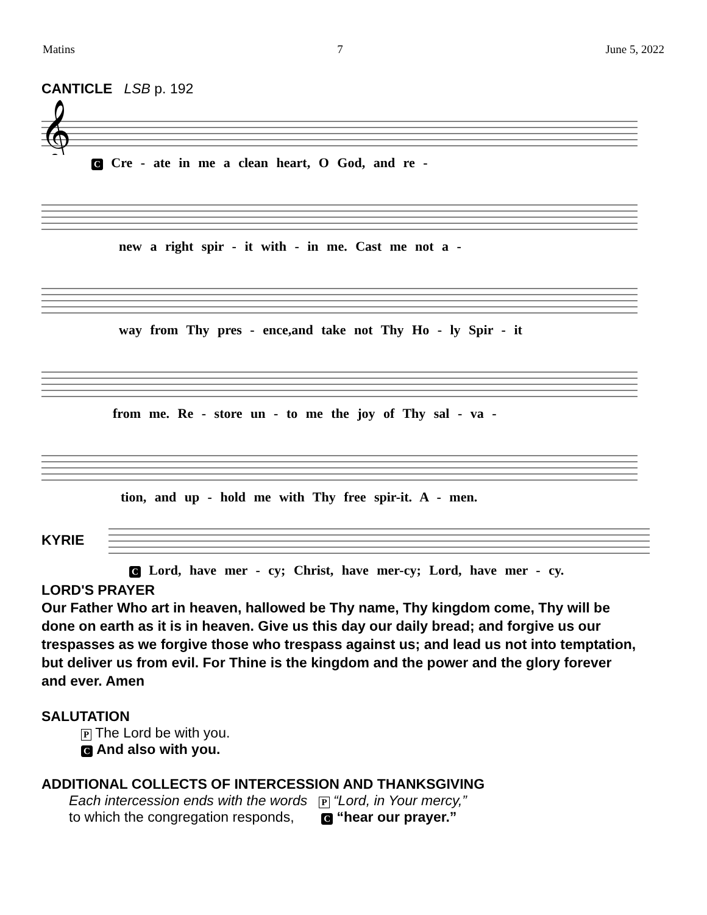Matins 7 June 5, 2022
CANTICLE LSB p. 192
𝄞
C Cre - ate in me a clean heart, O God, and re -
new a right spir - it with - in me. Cast me not a -
way from Thy pres - ence,and take not Thy Ho - ly Spir - it
from me. Re - store un - to me the joy of Thy sal - va -
tion, and up - hold me with Thy free spir-it. A - men.
KYRIE
C Lord, have mer - cy; Christ, have mer-cy; Lord, have mer - cy.
LORD'S PRAYER
Our Father Who art in heaven, hallowed be Thy name, Thy kingdom come, Thy will be done on earth as it is in heaven. Give us this day our daily bread; and forgive us our trespasses as we forgive those who trespass against us; and lead us not into temptation, but deliver us from evil. For Thine is the kingdom and the power and the glory forever and ever. Amen
SALUTATION
P The Lord be with you.
C And also with you.
ADDITIONAL COLLECTS OF INTERCESSION AND THANKSGIVING
Each intercession ends with the words P “Lord, in Your mercy,”
to which the congregation responds, C “hear our prayer.”